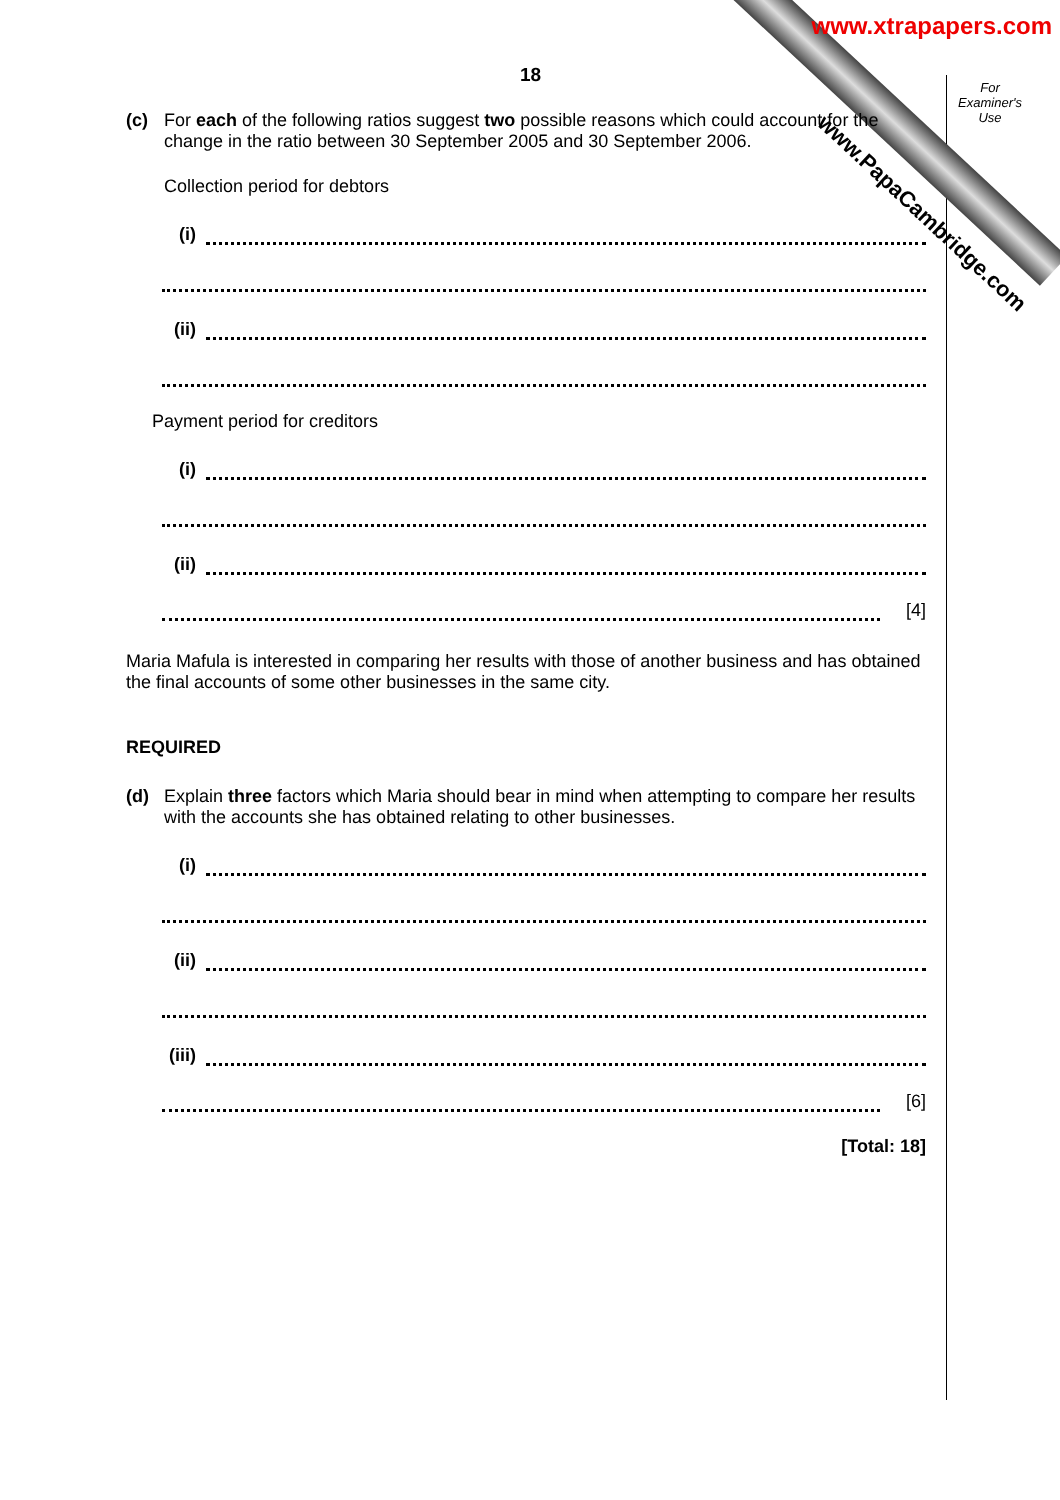www.xtrapapers.com
www.PapaCambridge.com
For
Examiner's
Use
18
(c) For each of the following ratios suggest two possible reasons which could account for the change in the ratio between 30 September 2005 and 30 September 2006.
Collection period for debtors
(i)
(ii)
Payment period for creditors
(i)
(ii)
[4]
Maria Mafula is interested in comparing her results with those of another business and has obtained the final accounts of some other businesses in the same city.
REQUIRED
(d) Explain three factors which Maria should bear in mind when attempting to compare her results with the accounts she has obtained relating to other businesses.
(i)
(ii)
(iii)
[6]
[Total: 18]